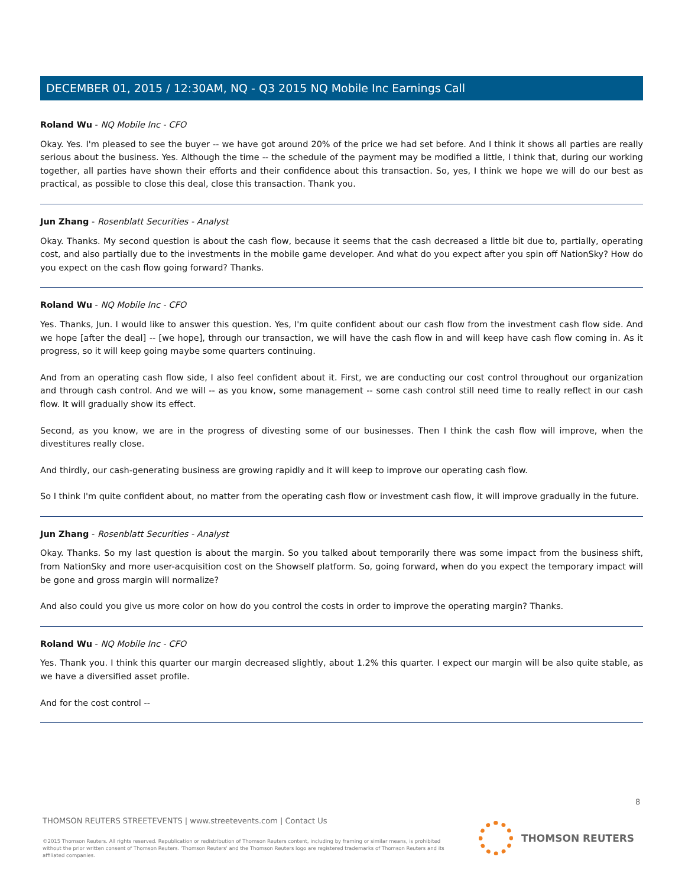DECEMBER 01, 2015 / 12:30AM, NQ - Q3 2015 NQ Mobile Inc Earnings Call
Roland Wu - NQ Mobile Inc - CFO
Okay. Yes. I'm pleased to see the buyer -- we have got around 20% of the price we had set before. And I think it shows all parties are really serious about the business. Yes. Although the time -- the schedule of the payment may be modified a little, I think that, during our working together, all parties have shown their efforts and their confidence about this transaction. So, yes, I think we hope we will do our best as practical, as possible to close this deal, close this transaction. Thank you.
Jun Zhang - Rosenblatt Securities - Analyst
Okay. Thanks. My second question is about the cash flow, because it seems that the cash decreased a little bit due to, partially, operating cost, and also partially due to the investments in the mobile game developer. And what do you expect after you spin off NationSky? How do you expect on the cash flow going forward? Thanks.
Roland Wu - NQ Mobile Inc - CFO
Yes. Thanks, Jun. I would like to answer this question. Yes, I'm quite confident about our cash flow from the investment cash flow side. And we hope [after the deal] -- [we hope], through our transaction, we will have the cash flow in and will keep have cash flow coming in. As it progress, so it will keep going maybe some quarters continuing.
And from an operating cash flow side, I also feel confident about it. First, we are conducting our cost control throughout our organization and through cash control. And we will -- as you know, some management -- some cash control still need time to really reflect in our cash flow. It will gradually show its effect.
Second, as you know, we are in the progress of divesting some of our businesses. Then I think the cash flow will improve, when the divestitures really close.
And thirdly, our cash-generating business are growing rapidly and it will keep to improve our operating cash flow.
So I think I'm quite confident about, no matter from the operating cash flow or investment cash flow, it will improve gradually in the future.
Jun Zhang - Rosenblatt Securities - Analyst
Okay. Thanks. So my last question is about the margin. So you talked about temporarily there was some impact from the business shift, from NationSky and more user-acquisition cost on the Showself platform. So, going forward, when do you expect the temporary impact will be gone and gross margin will normalize?
And also could you give us more color on how do you control the costs in order to improve the operating margin? Thanks.
Roland Wu - NQ Mobile Inc - CFO
Yes. Thank you. I think this quarter our margin decreased slightly, about 1.2% this quarter. I expect our margin will be also quite stable, as we have a diversified asset profile.
And for the cost control --
8
THOMSON REUTERS STREETEVENTS | www.streetevents.com | Contact Us
©2015 Thomson Reuters. All rights reserved. Republication or redistribution of Thomson Reuters content, including by framing or similar means, is prohibited without the prior written consent of Thomson Reuters. 'Thomson Reuters' and the Thomson Reuters logo are registered trademarks of Thomson Reuters and its affiliated companies.
THOMSON REUTERS